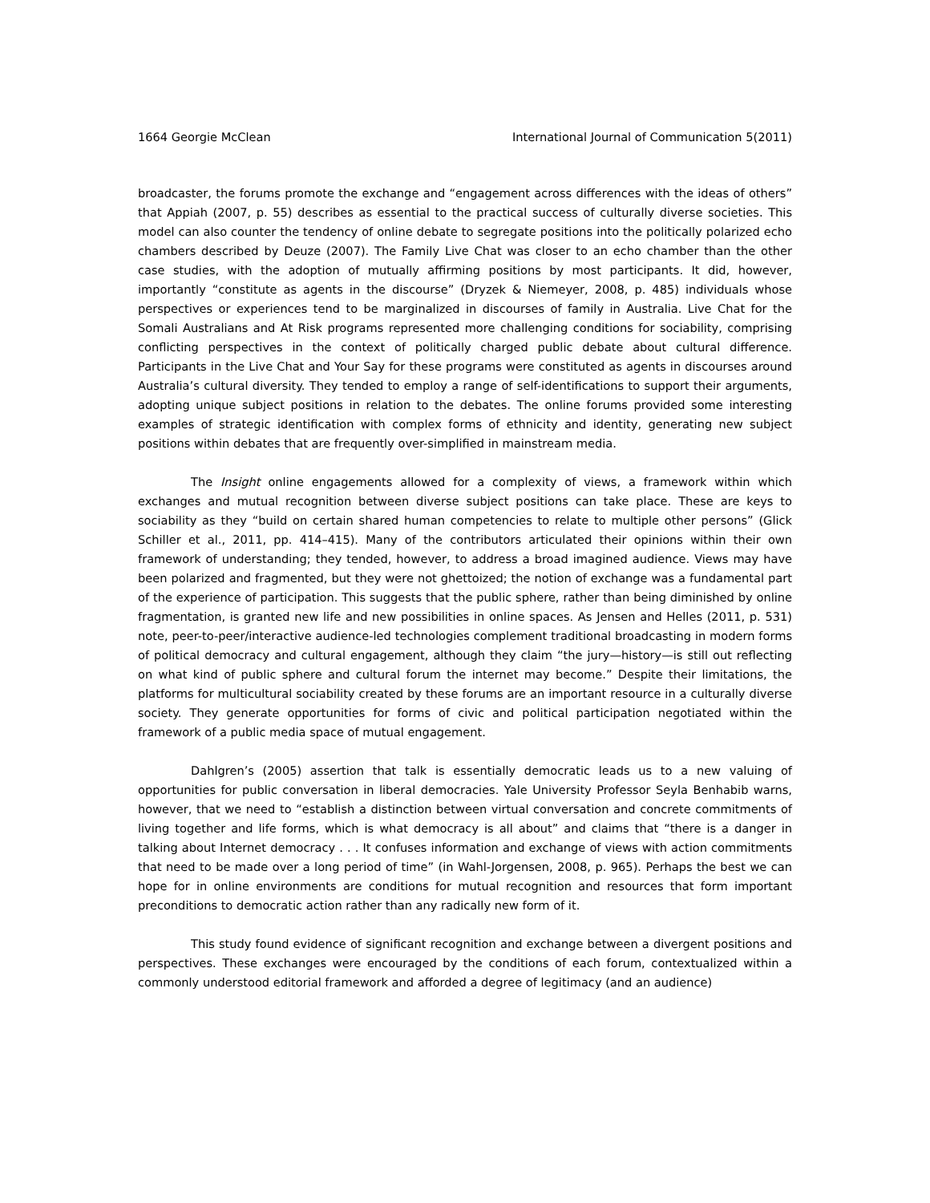1664 Georgie McClean International Journal of Communication 5(2011)
broadcaster, the forums promote the exchange and “engagement across differences with the ideas of others” that Appiah (2007, p. 55) describes as essential to the practical success of culturally diverse societies. This model can also counter the tendency of online debate to segregate positions into the politically polarized echo chambers described by Deuze (2007). The Family Live Chat was closer to an echo chamber than the other case studies, with the adoption of mutually affirming positions by most participants. It did, however, importantly “constitute as agents in the discourse” (Dryzek & Niemeyer, 2008, p. 485) individuals whose perspectives or experiences tend to be marginalized in discourses of family in Australia. Live Chat for the Somali Australians and At Risk programs represented more challenging conditions for sociability, comprising conflicting perspectives in the context of politically charged public debate about cultural difference. Participants in the Live Chat and Your Say for these programs were constituted as agents in discourses around Australia’s cultural diversity. They tended to employ a range of self-identifications to support their arguments, adopting unique subject positions in relation to the debates. The online forums provided some interesting examples of strategic identification with complex forms of ethnicity and identity, generating new subject positions within debates that are frequently over-simplified in mainstream media.
The Insight online engagements allowed for a complexity of views, a framework within which exchanges and mutual recognition between diverse subject positions can take place. These are keys to sociability as they “build on certain shared human competencies to relate to multiple other persons” (Glick Schiller et al., 2011, pp. 414–415). Many of the contributors articulated their opinions within their own framework of understanding; they tended, however, to address a broad imagined audience. Views may have been polarized and fragmented, but they were not ghettoized; the notion of exchange was a fundamental part of the experience of participation. This suggests that the public sphere, rather than being diminished by online fragmentation, is granted new life and new possibilities in online spaces. As Jensen and Helles (2011, p. 531) note, peer-to-peer/interactive audience-led technologies complement traditional broadcasting in modern forms of political democracy and cultural engagement, although they claim “the jury—history—is still out reflecting on what kind of public sphere and cultural forum the internet may become.” Despite their limitations, the platforms for multicultural sociability created by these forums are an important resource in a culturally diverse society. They generate opportunities for forms of civic and political participation negotiated within the framework of a public media space of mutual engagement.
Dahlgren’s (2005) assertion that talk is essentially democratic leads us to a new valuing of opportunities for public conversation in liberal democracies. Yale University Professor Seyla Benhabib warns, however, that we need to “establish a distinction between virtual conversation and concrete commitments of living together and life forms, which is what democracy is all about” and claims that “there is a danger in talking about Internet democracy . . . It confuses information and exchange of views with action commitments that need to be made over a long period of time” (in Wahl-Jorgensen, 2008, p. 965). Perhaps the best we can hope for in online environments are conditions for mutual recognition and resources that form important preconditions to democratic action rather than any radically new form of it.
This study found evidence of significant recognition and exchange between a divergent positions and perspectives. These exchanges were encouraged by the conditions of each forum, contextualized within a commonly understood editorial framework and afforded a degree of legitimacy (and an audience)